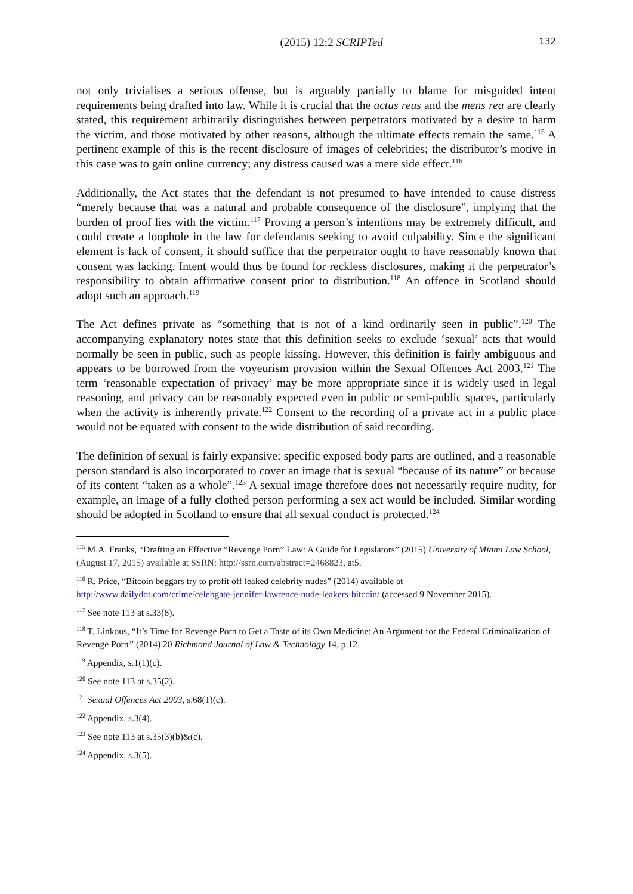(2015) 12:2 SCRIPTed 132
not only trivialises a serious offense, but is arguably partially to blame for misguided intent requirements being drafted into law. While it is crucial that the actus reus and the mens rea are clearly stated, this requirement arbitrarily distinguishes between perpetrators motivated by a desire to harm the victim, and those motivated by other reasons, although the ultimate effects remain the same.<sup>115</sup> A pertinent example of this is the recent disclosure of images of celebrities; the distributor’s motive in this case was to gain online currency; any distress caused was a mere side effect.<sup>116</sup>
Additionally, the Act states that the defendant is not presumed to have intended to cause distress “merely because that was a natural and probable consequence of the disclosure”, implying that the burden of proof lies with the victim.<sup>117</sup> Proving a person’s intentions may be extremely difficult, and could create a loophole in the law for defendants seeking to avoid culpability. Since the significant element is lack of consent, it should suffice that the perpetrator ought to have reasonably known that consent was lacking. Intent would thus be found for reckless disclosures, making it the perpetrator’s responsibility to obtain affirmative consent prior to distribution.<sup>118</sup> An offence in Scotland should adopt such an approach.<sup>119</sup>
The Act defines private as “something that is not of a kind ordinarily seen in public”.<sup>120</sup> The accompanying explanatory notes state that this definition seeks to exclude ‘sexual’ acts that would normally be seen in public, such as people kissing. However, this definition is fairly ambiguous and appears to be borrowed from the voyeurism provision within the Sexual Offences Act 2003.<sup>121</sup> The term ‘reasonable expectation of privacy’ may be more appropriate since it is widely used in legal reasoning, and privacy can be reasonably expected even in public or semi-public spaces, particularly when the activity is inherently private.<sup>122</sup> Consent to the recording of a private act in a public place would not be equated with consent to the wide distribution of said recording.
The definition of sexual is fairly expansive; specific exposed body parts are outlined, and a reasonable person standard is also incorporated to cover an image that is sexual “because of its nature” or because of its content “taken as a whole”.<sup>123</sup> A sexual image therefore does not necessarily require nudity, for example, an image of a fully clothed person performing a sex act would be included. Similar wording should be adopted in Scotland to ensure that all sexual conduct is protected.<sup>124</sup>
<sup>115</sup> M.A. Franks, “Drafting an Effective “Revenge Porn” Law: A Guide for Legislators” (2015) University of Miami Law School, (August 17, 2015) available at SSRN: http://ssrn.com/abstract=2468823, at5.
<sup>116</sup> R. Price, “Bitcoin beggars try to profit off leaked celebrity nudes” (2014) available at http://www.dailydot.com/crime/celebgate-jennifer-lawrence-nude-leakers-bitcoin/ (accessed 9 November 2015).
<sup>117</sup> See note 113 at s.33(8).
<sup>118</sup> T. Linkous, “It’s Time for Revenge Porn to Get a Taste of its Own Medicine: An Argument for the Federal Criminalization of Revenge Porn” (2014) 20 Richmond Journal of Law & Technology 14, p.12.
<sup>119</sup> Appendix, s.1(1)(c).
<sup>120</sup> See note 113 at s.35(2).
<sup>121</sup> Sexual Offences Act 2003, s.68(1)(c).
<sup>122</sup> Appendix, s.3(4).
<sup>123</sup> See note 113 at s.35(3)(b)&(c).
<sup>124</sup> Appendix, s.3(5).